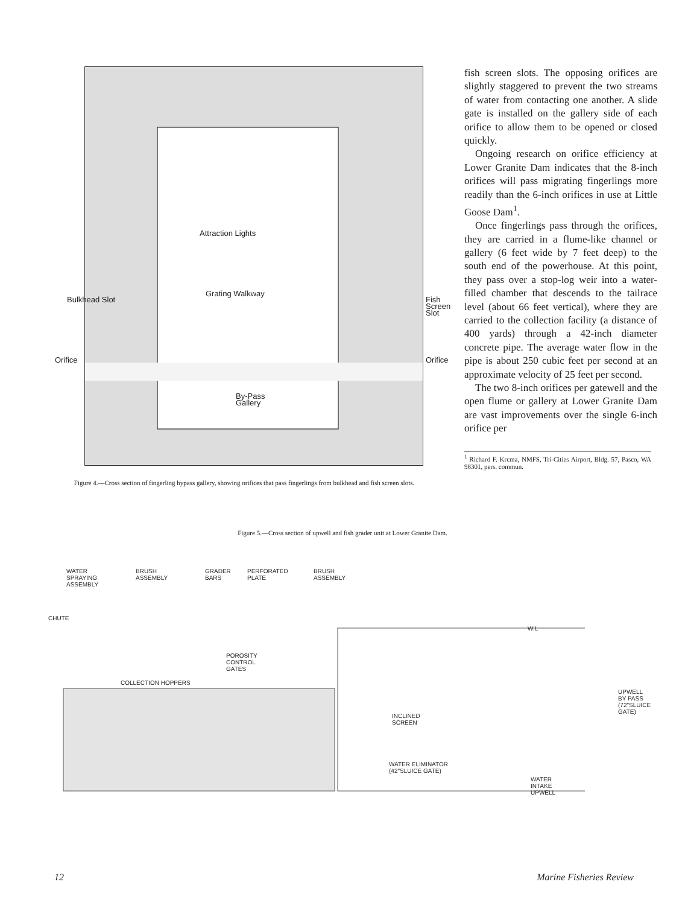Attraction Lights
Grating Walkway
By-Pass
Gallery
Bulkhead Slot Fish Screen Slot
Orifice Orifice
Figure 4.—Cross section of fingerling bypass gallery, showing orifices that pass fingerlings from bulkhead and fish screen slots.
fish screen slots. The opposing orifices are slightly staggered to prevent the two streams of water from contacting one another. A slide gate is installed on the gallery side of each orifice to allow them to be opened or closed quickly.
Ongoing research on orifice efficiency at Lower Granite Dam indicates that the 8-inch orifices will pass migrating fingerlings more readily than the 6-inch orifices in use at Little Goose Dam<sup>1</sup>.
Once fingerlings pass through the orifices, they are carried in a flume-like channel or gallery (6 feet wide by 7 feet deep) to the south end of the powerhouse. At this point, they pass over a stop-log weir into a water-filled chamber that descends to the tailrace level (about 66 feet vertical), where they are carried to the collection facility (a distance of 400 yards) through a 42-inch diameter concrete pipe. The average water flow in the pipe is about 250 cubic feet per second at an approximate velocity of 25 feet per second.
The two 8-inch orifices per gatewell and the open flume or gallery at Lower Granite Dam are vast improvements over the single 6-inch orifice per
<sup>1</sup> Richard F. Krcma, NMFS, Tri-Cities Airport, Bldg. 57, Pasco, WA 98301, pers. commun.
Figure 5.—Cross section of upwell and fish grader unit at Lower Granite Dam.
WATER
SPRAYING
ASSEMBLY
CHUTE
BRUSH
ASSEMBLY
GRADER
BARS
PERFORATED
PLATE
BRUSH
ASSEMBLY
COLLECTION HOPPERS
POROSITY
CONTROL
GATES
W.L
INCLINED
SCREEN
WATER ELIMINATOR
(42"SLUICE GATE)
UPWELL BY PASS
(72"SLUICE GATE)
WATER
INTAKE
UPWELL
12 Marine Fisheries Review